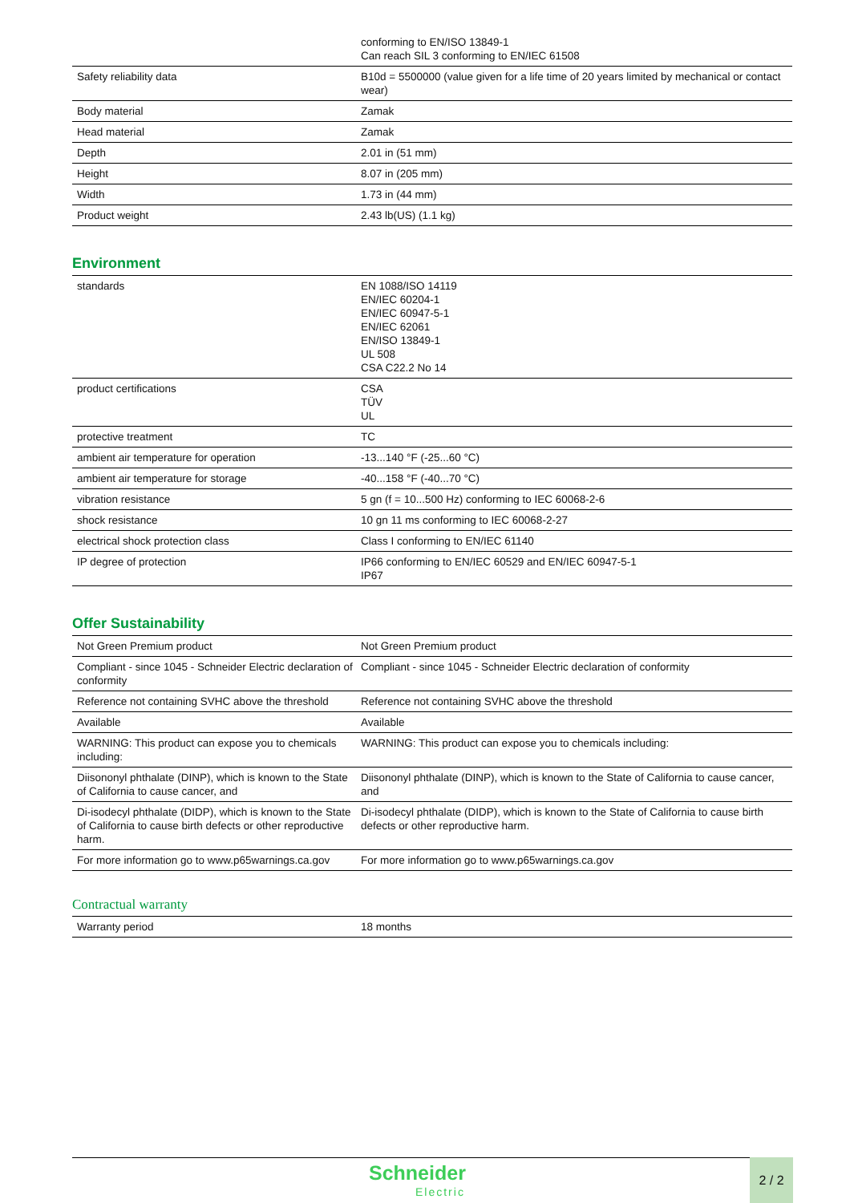| | conforming to EN/ISO 13849-1 Can reach SIL 3 conforming to EN/IEC 61508 |
| Safety reliability data | B10d = 5500000 (value given for a life time of 20 years limited by mechanical or contact wear) |
| Body material | Zamak |
| Head material | Zamak |
| Depth | 2.01 in (51 mm) |
| Height | 8.07 in (205 mm) |
| Width | 1.73 in (44 mm) |
| Product weight | 2.43 lb(US) (1.1 kg) |
Environment
| standards | EN 1088/ISO 14119 EN/IEC 60204-1 EN/IEC 60947-5-1 EN/IEC 62061 EN/ISO 13849-1 UL 508 CSA C22.2 No 14 |
| product certifications | CSA TÜV UL |
| protective treatment | TC |
| ambient air temperature for operation | -13...140 °F (-25...60 °C) |
| ambient air temperature for storage | -40...158 °F (-40...70 °C) |
| vibration resistance | 5 gn (f = 10...500 Hz) conforming to IEC 60068-2-6 |
| shock resistance | 10 gn 11 ms conforming to IEC 60068-2-27 |
| electrical shock protection class | Class I conforming to EN/IEC 61140 |
| IP degree of protection | IP66 conforming to EN/IEC 60529 and EN/IEC 60947-5-1 IP67 |
Offer Sustainability
| Not Green Premium product | Not Green Premium product |
| Compliant - since 1045 - Schneider Electric declaration of conformity | Compliant - since 1045 - Schneider Electric declaration of conformity |
| Reference not containing SVHC above the threshold | Reference not containing SVHC above the threshold |
| Available | Available |
| WARNING: This product can expose you to chemicals including: | WARNING: This product can expose you to chemicals including: |
| Diisononyl phthalate (DINP), which is known to the State of California to cause cancer, and | Diisononyl phthalate (DINP), which is known to the State of California to cause cancer, and |
| Di-isodecyl phthalate (DIDP), which is known to the State of California to cause birth defects or other reproductive harm. | Di-isodecyl phthalate (DIDP), which is known to the State of California to cause birth defects or other reproductive harm. |
| For more information go to www.p65warnings.ca.gov | For more information go to www.p65warnings.ca.gov |
Contractual warranty
| Warranty period | 18 months |
Schneider
Electric
2 / 2